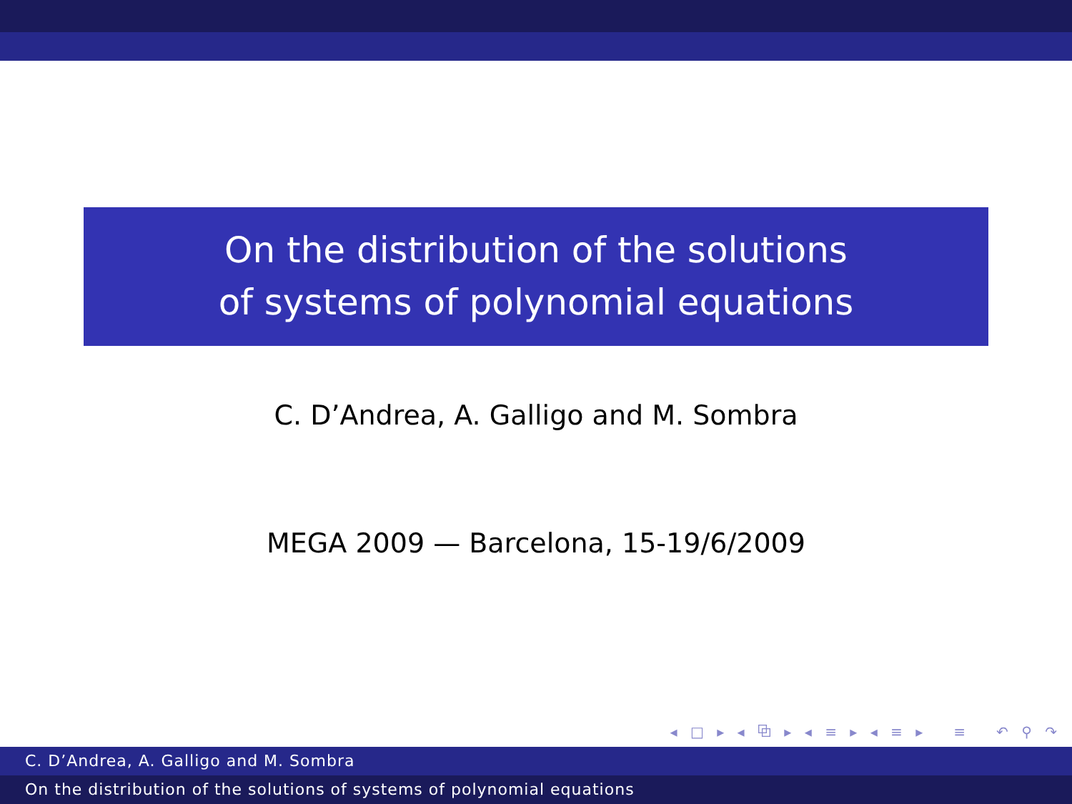On the distribution of the solutions
of systems of polynomial equations
C. D’Andrea, A. Galligo and M. Sombra
MEGA 2009 — Barcelona, 15-19/6/2009
◂ □ ▸ ◂ ⧉ ▸ ◂ ≡ ▸ ◂ ≡ ▸ ≡ ↶ ⚲ ↷
C. D’Andrea, A. Galligo and M. Sombra
On the distribution of the solutions of systems of polynomial equations